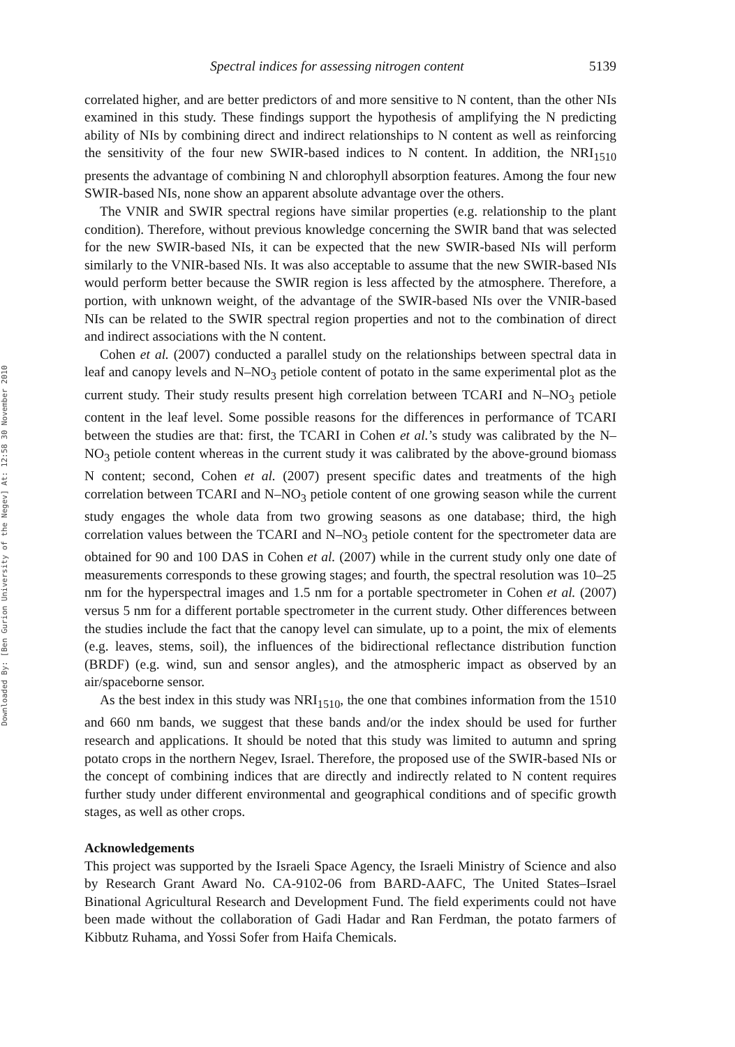Downloaded By: [Ben Gurion University of the Negev] At: 12:58 30 November 2010
Spectral indices for assessing nitrogen content 5139
correlated higher, and are better predictors of and more sensitive to N content, than the other NIs examined in this study. These findings support the hypothesis of amplifying the N predicting ability of NIs by combining direct and indirect relationships to N content as well as reinforcing the sensitivity of the four new SWIR-based indices to N content. In addition, the NRI<sub>1510</sub> presents the advantage of combining N and chlorophyll absorption features. Among the four new SWIR-based NIs, none show an apparent absolute advantage over the others.
The VNIR and SWIR spectral regions have similar properties (e.g. relationship to the plant condition). Therefore, without previous knowledge concerning the SWIR band that was selected for the new SWIR-based NIs, it can be expected that the new SWIR-based NIs will perform similarly to the VNIR-based NIs. It was also acceptable to assume that the new SWIR-based NIs would perform better because the SWIR region is less affected by the atmosphere. Therefore, a portion, with unknown weight, of the advantage of the SWIR-based NIs over the VNIR-based NIs can be related to the SWIR spectral region properties and not to the combination of direct and indirect associations with the N content.
Cohen et al. (2007) conducted a parallel study on the relationships between spectral data in leaf and canopy levels and N–NO<sub>3</sub> petiole content of potato in the same experimental plot as the current study. Their study results present high correlation between TCARI and N–NO<sub>3</sub> petiole content in the leaf level. Some possible reasons for the differences in performance of TCARI between the studies are that: first, the TCARI in Cohen et al.’s study was calibrated by the N–NO<sub>3</sub> petiole content whereas in the current study it was calibrated by the above-ground biomass N content; second, Cohen et al. (2007) present specific dates and treatments of the high correlation between TCARI and N–NO<sub>3</sub> petiole content of one growing season while the current study engages the whole data from two growing seasons as one database; third, the high correlation values between the TCARI and N–NO<sub>3</sub> petiole content for the spectrometer data are obtained for 90 and 100 DAS in Cohen et al. (2007) while in the current study only one date of measurements corresponds to these growing stages; and fourth, the spectral resolution was 10–25 nm for the hyperspectral images and 1.5 nm for a portable spectrometer in Cohen et al. (2007) versus 5 nm for a different portable spectrometer in the current study. Other differences between the studies include the fact that the canopy level can simulate, up to a point, the mix of elements (e.g. leaves, stems, soil), the influences of the bidirectional reflectance distribution function (BRDF) (e.g. wind, sun and sensor angles), and the atmospheric impact as observed by an air/spaceborne sensor.
As the best index in this study was NRI<sub>1510</sub>, the one that combines information from the 1510 and 660 nm bands, we suggest that these bands and/or the index should be used for further research and applications. It should be noted that this study was limited to autumn and spring potato crops in the northern Negev, Israel. Therefore, the proposed use of the SWIR-based NIs or the concept of combining indices that are directly and indirectly related to N content requires further study under different environmental and geographical conditions and of specific growth stages, as well as other crops.
Acknowledgements
This project was supported by the Israeli Space Agency, the Israeli Ministry of Science and also by Research Grant Award No. CA-9102-06 from BARD-AAFC, The United States–Israel Binational Agricultural Research and Development Fund. The field experiments could not have been made without the collaboration of Gadi Hadar and Ran Ferdman, the potato farmers of Kibbutz Ruhama, and Yossi Sofer from Haifa Chemicals.